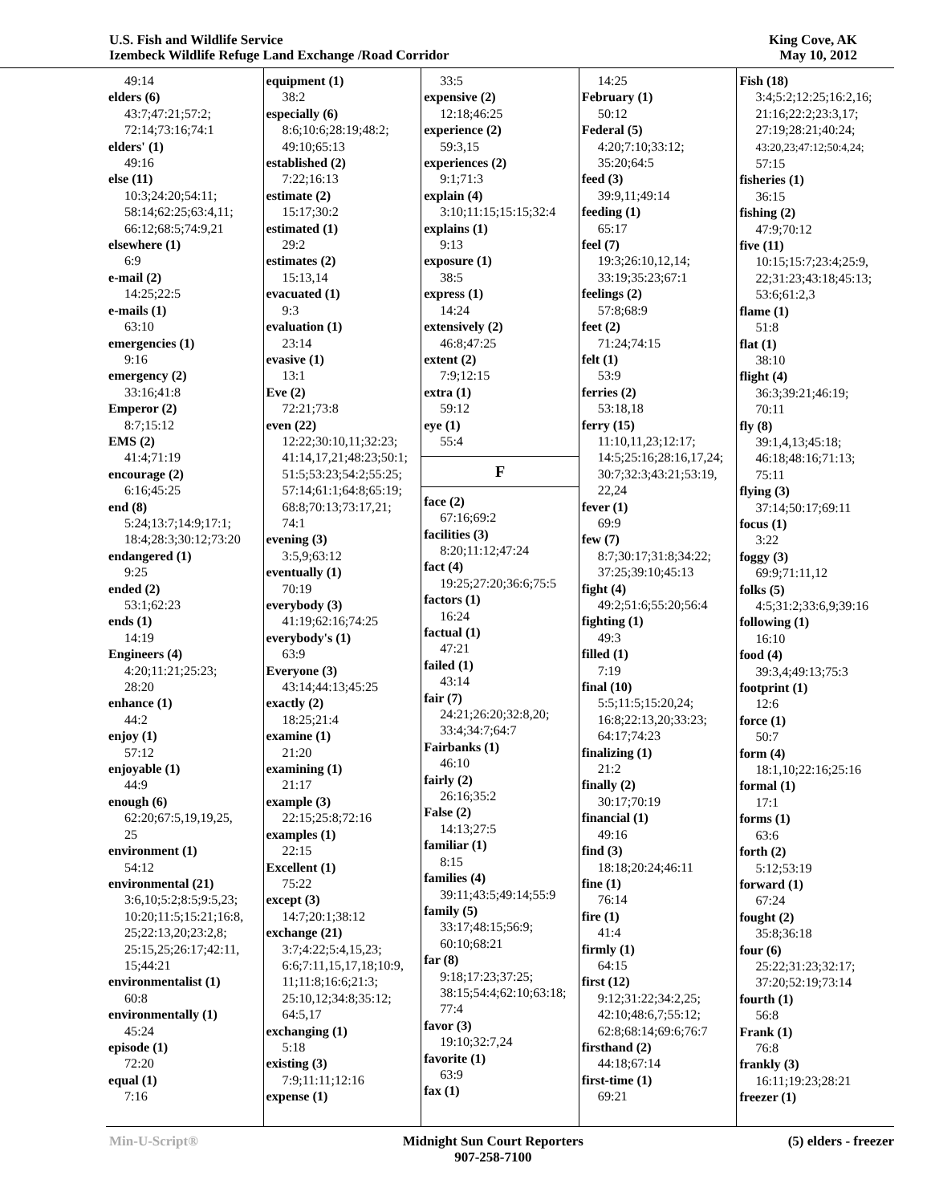U.S. Fish and Wildlife Service
Izembeck Wildlife Refuge Land Exchange /Road Corridor
King Cove, AK
May 10, 2012
49:14
elders (6)
43:7;47:21;57:2;
72:14;73:16;74:1
elders' (1)
49:16
else (11)
10:3;24:20;54:11;
58:14;62:25;63:4,11;
66:12;68:5;74:9,21
elsewhere (1)
6:9
e-mail (2)
14:25;22:5
e-mails (1)
63:10
emergencies (1)
9:16
emergency (2)
33:16;41:8
Emperor (2)
8:7;15:12
EMS (2)
41:4;71:19
encourage (2)
6:16;45:25
end (8)
5:24;13:7;14:9;17:1;
18:4;28:3;30:12;73:20
endangered (1)
9:25
ended (2)
53:1;62:23
ends (1)
14:19
Engineers (4)
4:20;11:21;25:23;
28:20
enhance (1)
44:2
enjoy (1)
57:12
enjoyable (1)
44:9
enough (6)
62:20;67:5,19,19,25,
25
environment (1)
54:12
environmental (21)
3:6,10;5:2;8:5;9:5,23;
10:20;11:5;15:21;16:8,
25;22:13,20;23:2,8;
25:15,25;26:17;42:11,
15;44:21
environmentalist (1)
60:8
environmentally (1)
45:24
episode (1)
72:20
equal (1)
7:16
equipment (1)
38:2
especially (6)
8:6;10:6;28:19;48:2;
49:10;65:13
established (2)
7:22;16:13
estimate (2)
15:17;30:2
estimated (1)
29:2
estimates (2)
15:13,14
evacuated (1)
9:3
evaluation (1)
23:14
evasive (1)
13:1
Eve (2)
72:21;73:8
even (22)
12:22;30:10,11;32:23;
41:14,17,21;48:23;50:1;
51:5;53:23;54:2;55:25;
57:14;61:1;64:8;65:19;
68:8;70:13;73:17,21;
74:1
evening (3)
3:5,9;63:12
eventually (1)
70:19
everybody (3)
41:19;62:16;74:25
everybody's (1)
63:9
Everyone (3)
43:14;44:13;45:25
exactly (2)
18:25;21:4
examine (1)
21:20
examining (1)
21:17
example (3)
22:15;25:8;72:16
examples (1)
22:15
Excellent (1)
75:22
except (3)
14:7;20:1;38:12
exchange (21)
3:7;4:22;5:4,15,23;
6:6;7:11,15,17,18;10:9,
11;11:8;16:6;21:3;
25:10,12;34:8;35:12;
64:5,17
exchanging (1)
5:18
existing (3)
7:9;11:11;12:16
expense (1)
33:5
expensive (2)
12:18;46:25
experience (2)
59:3,15
experiences (2)
9:1;71:3
explain (4)
3:10;11:15;15:15;32:4
explains (1)
9:13
exposure (1)
38:5
express (1)
14:24
extensively (2)
46:8;47:25
extent (2)
7:9;12:15
extra (1)
59:12
eye (1)
55:4
F
face (2)
67:16;69:2
facilities (3)
8:20;11:12;47:24
fact (4)
19:25;27:20;36:6;75:5
factors (1)
16:24
factual (1)
47:21
failed (1)
43:14
fair (7)
24:21;26:20;32:8,20;
33:4;34:7;64:7
Fairbanks (1)
46:10
fairly (2)
26:16;35:2
False (2)
14:13;27:5
familiar (1)
8:15
families (4)
39:11;43:5;49:14;55:9
family (5)
33:17;48:15;56:9;
60:10;68:21
far (8)
9:18;17:23;37:25;
38:15;54:4;62:10;63:18;
77:4
favor (3)
19:10;32:7,24
favorite (1)
63:9
fax (1)
14:25
February (1)
50:12
Federal (5)
4:20;7:10;33:12;
35:20;64:5
feed (3)
39:9,11;49:14
feeding (1)
65:17
feel (7)
19:3;26:10,12,14;
33:19;35:23;67:1
feelings (2)
57:8;68:9
feet (2)
71:24;74:15
felt (1)
53:9
ferries (2)
53:18,18
ferry (15)
11:10,11,23;12:17;
14:5;25:16;28:16,17,24;
30:7;32:3;43:21;53:19,
22,24
fever (1)
69:9
few (7)
8:7;30:17;31:8;34:22;
37:25;39:10;45:13
fight (4)
49:2;51:6;55:20;56:4
fighting (1)
49:3
filled (1)
7:19
final (10)
5:5;11:5;15:20,24;
16:8;22:13,20;33:23;
64:17;74:23
finalizing (1)
21:2
finally (2)
30:17;70:19
financial (1)
49:16
find (3)
18:18;20:24;46:11
fine (1)
76:14
fire (1)
41:4
firmly (1)
64:15
first (12)
9:12;31:22;34:2,25;
42:10;48:6,7;55:12;
62:8;68:14;69:6;76:7
firsthand (2)
44:18;67:14
first-time (1)
69:21
Fish (18)
3:4;5:2;12:25;16:2,16;
21:16;22:2;23:3,17;
27:19;28:21;40:24;
43:20,23;47:12;50:4,24;
57:15
fisheries (1)
36:15
fishing (2)
47:9;70:12
five (11)
10:15;15:7;23:4;25:9,
22;31:23;43:18;45:13;
53:6;61:2,3
flame (1)
51:8
flat (1)
38:10
flight (4)
36:3;39:21;46:19;
70:11
fly (8)
39:1,4,13;45:18;
46:18;48:16;71:13;
75:11
flying (3)
37:14;50:17;69:11
focus (1)
3:22
foggy (3)
69:9;71:11,12
folks (5)
4:5;31:2;33:6,9;39:16
following (1)
16:10
food (4)
39:3,4;49:13;75:3
footprint (1)
12:6
force (1)
50:7
form (4)
18:1,10;22:16;25:16
formal (1)
17:1
forms (1)
63:6
forth (2)
5:12;53:19
forward (1)
67:24
fought (2)
35:8;36:18
four (6)
25:22;31:23;32:17;
37:20;52:19;73:14
fourth (1)
56:8
Frank (1)
76:8
frankly (3)
16:11;19:23;28:21
freezer (1)
Min-U-Script® Midnight Sun Court Reporters
907-258-7100
(5) elders - freezer